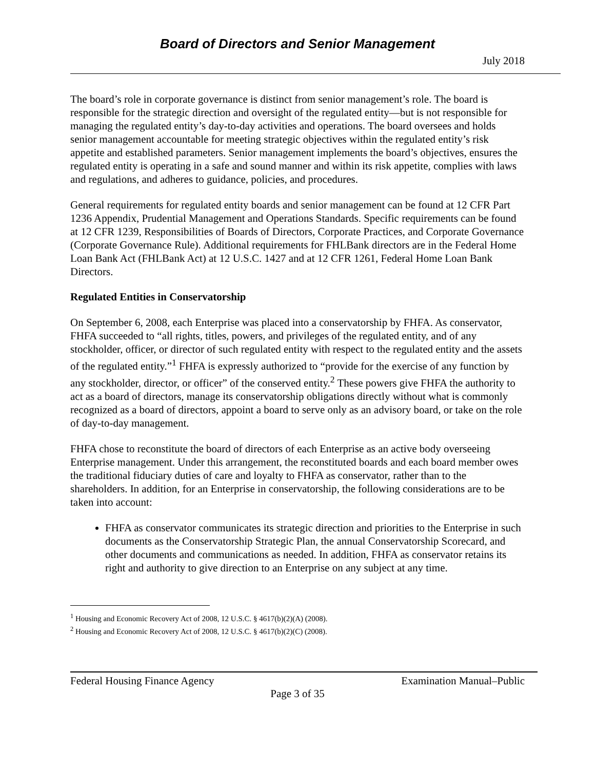Board of Directors and Senior Management
July 2018
The board’s role in corporate governance is distinct from senior management’s role. The board is responsible for the strategic direction and oversight of the regulated entity—but is not responsible for managing the regulated entity’s day-to-day activities and operations. The board oversees and holds senior management accountable for meeting strategic objectives within the regulated entity’s risk appetite and established parameters. Senior management implements the board’s objectives, ensures the regulated entity is operating in a safe and sound manner and within its risk appetite, complies with laws and regulations, and adheres to guidance, policies, and procedures.
General requirements for regulated entity boards and senior management can be found at 12 CFR Part 1236 Appendix, Prudential Management and Operations Standards. Specific requirements can be found at 12 CFR 1239, Responsibilities of Boards of Directors, Corporate Practices, and Corporate Governance (Corporate Governance Rule). Additional requirements for FHLBank directors are in the Federal Home Loan Bank Act (FHLBank Act) at 12 U.S.C. 1427 and at 12 CFR 1261, Federal Home Loan Bank Directors.
Regulated Entities in Conservatorship
On September 6, 2008, each Enterprise was placed into a conservatorship by FHFA. As conservator, FHFA succeeded to “all rights, titles, powers, and privileges of the regulated entity, and of any stockholder, officer, or director of such regulated entity with respect to the regulated entity and the assets of the regulated entity.”<sup>1</sup> FHFA is expressly authorized to “provide for the exercise of any function by any stockholder, director, or officer” of the conserved entity.<sup>2</sup> These powers give FHFA the authority to act as a board of directors, manage its conservatorship obligations directly without what is commonly recognized as a board of directors, appoint a board to serve only as an advisory board, or take on the role of day-to-day management.
FHFA chose to reconstitute the board of directors of each Enterprise as an active body overseeing Enterprise management. Under this arrangement, the reconstituted boards and each board member owes the traditional fiduciary duties of care and loyalty to FHFA as conservator, rather than to the shareholders. In addition, for an Enterprise in conservatorship, the following considerations are to be taken into account:
FHFA as conservator communicates its strategic direction and priorities to the Enterprise in such documents as the Conservatorship Strategic Plan, the annual Conservatorship Scorecard, and other documents and communications as needed. In addition, FHFA as conservator retains its right and authority to give direction to an Enterprise on any subject at any time.
<sup>1</sup> Housing and Economic Recovery Act of 2008, 12 U.S.C. § 4617(b)(2)(A) (2008).
<sup>2</sup> Housing and Economic Recovery Act of 2008, 12 U.S.C. § 4617(b)(2)(C) (2008).
Federal Housing Finance Agency Examination Manual–Public
Page 3 of 35